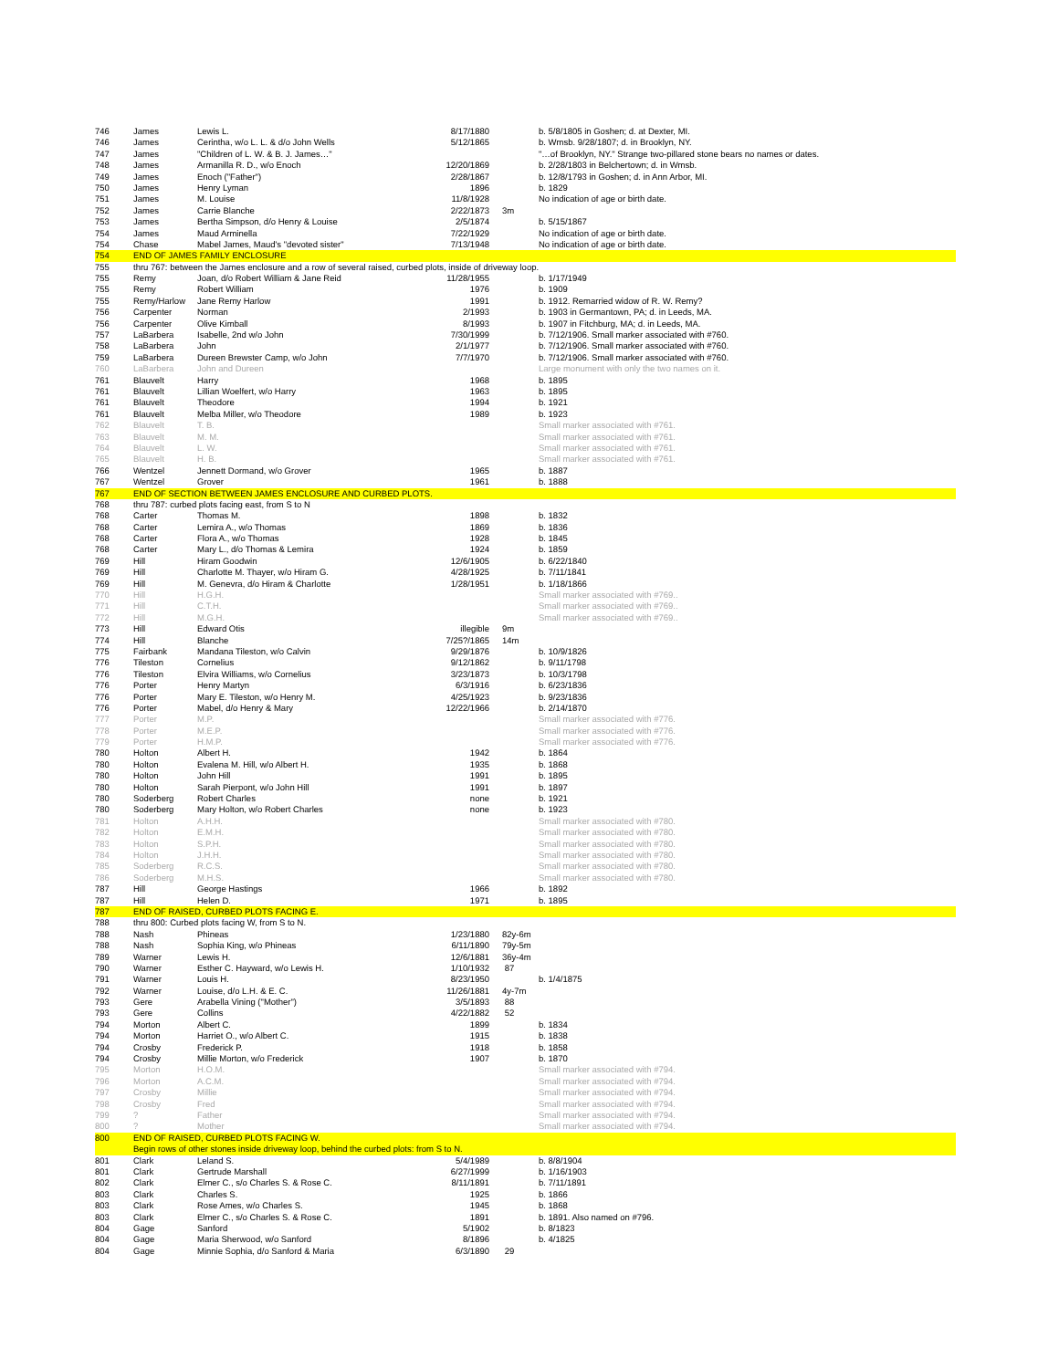| 746 | James | Lewis L. | 8/17/1880 | | b. 5/8/1805 in Goshen; d. at Dexter, MI. |
| 746 | James | Cerintha, w/o L. L. & d/o John Wells | 5/12/1865 | | b. Wmsb. 9/28/1807; d. in Brooklyn, NY. |
| 747 | James | "Children of L. W. & B. J. James…" | | | "…of Brooklyn, NY." Strange two-pillared stone bears no names or dates. |
| 748 | James | Armanilla R. D., w/o Enoch | 12/20/1869 | | b. 2/28/1803 in Belchertown; d. in Wmsb. |
| 749 | James | Enoch ("Father") | 2/28/1867 | | b. 12/8/1793 in Goshen; d. in Ann Arbor, MI. |
| 750 | James | Henry Lyman | 1896 | | b. 1829 |
| 751 | James | M. Louise | 11/8/1928 | | No indication of age or birth date. |
| 752 | James | Carrie Blanche | 2/22/1873 | 3m | |
| 753 | James | Bertha Simpson, d/o Henry & Louise | 2/5/1874 | | b. 5/15/1867 |
| 754 | James | Maud Arminella | 7/22/1929 | | No indication of age or birth date. |
| 754 | Chase | Mabel James, Maud's "devoted sister" | 7/13/1948 | | No indication of age or birth date. |
| 754 | END OF JAMES FAMILY ENCLOSURE | | | | |
| 755 | thru 767: between the James enclosure and a row of several raised, curbed plots, inside of driveway loop. | | | | |
| 755 | Remy | Joan, d/o Robert William & Jane Reid | 11/28/1955 | | b. 1/17/1949 |
| 755 | Remy | Robert William | 1976 | | b. 1909 |
| 755 | Remy/Harlow | Jane Remy Harlow | 1991 | | b. 1912. Remarried widow of R. W. Remy? |
| 756 | Carpenter | Norman | 2/1993 | | b. 1903 in Germantown, PA; d. in Leeds, MA. |
| 756 | Carpenter | Olive Kimball | 8/1993 | | b. 1907 in Fitchburg, MA; d. in Leeds, MA. |
| 757 | LaBarbera | Isabelle, 2nd w/o John | 7/30/1999 | | b. 7/12/1906. Small marker associated with #760. |
| 758 | LaBarbera | John | 2/1/1977 | | b. 7/12/1906. Small marker associated with #760. |
| 759 | LaBarbera | Dureen Brewster Camp, w/o John | 7/7/1970 | | b. 7/12/1906. Small marker associated with #760. |
| 760 | LaBarbera | John and Dureen | | | Large monument with only the two names on it. |
| 761 | Blauvelt | Harry | 1968 | | b. 1895 |
| 761 | Blauvelt | Lillian Woelfert, w/o Harry | 1963 | | b. 1895 |
| 761 | Blauvelt | Theodore | 1994 | | b. 1921 |
| 761 | Blauvelt | Melba Miller, w/o Theodore | 1989 | | b. 1923 |
| 762 | Blauvelt | T. B. | | | Small marker associated with #761. |
| 763 | Blauvelt | M. M. | | | Small marker associated with #761. |
| 764 | Blauvelt | L. W. | | | Small marker associated with #761. |
| 765 | Blauvelt | H. B. | | | Small marker associated with #761. |
| 766 | Wentzel | Jennett Dormand, w/o Grover | 1965 | | b. 1887 |
| 767 | Wentzel | Grover | 1961 | | b. 1888 |
| 767 | END OF SECTION BETWEEN JAMES ENCLOSURE AND CURBED PLOTS. | | | | |
| 768 | thru 787: curbed plots facing east, from S to N | | | | |
| 768 | Carter | Thomas M. | 1898 | | b. 1832 |
| 768 | Carter | Lemira A., w/o Thomas | 1869 | | b. 1836 |
| 768 | Carter | Flora A., w/o Thomas | 1928 | | b. 1845 |
| 768 | Carter | Mary L., d/o Thomas & Lemira | 1924 | | b. 1859 |
| 769 | Hill | Hiram Goodwin | 12/6/1905 | | b. 6/22/1840 |
| 769 | Hill | Charlotte M. Thayer, w/o Hiram G. | 4/28/1925 | | b. 7/11/1841 |
| 769 | Hill | M. Genevra, d/o Hiram & Charlotte | 1/28/1951 | | b. 1/18/1866 |
| 770 | Hill | H.G.H. | | | Small marker associated with #769.. |
| 771 | Hill | C.T.H. | | | Small marker associated with #769.. |
| 772 | Hill | M.G.H. | | | Small marker associated with #769.. |
| 773 | Hill | Edward Otis | illegible | 9m | |
| 774 | Hill | Blanche | 7/25?/1865 | 14m | |
| 775 | Fairbank | Mandana Tileston, w/o Calvin | 9/29/1876 | | b. 10/9/1826 |
| 776 | Tileston | Cornelius | 9/12/1862 | | b. 9/11/1798 |
| 776 | Tileston | Elvira Williams, w/o Cornelius | 3/23/1873 | | b. 10/3/1798 |
| 776 | Porter | Henry Martyn | 6/3/1916 | | b. 6/23/1836 |
| 776 | Porter | Mary E. Tileston, w/o Henry M. | 4/25/1923 | | b. 9/23/1836 |
| 776 | Porter | Mabel, d/o Henry & Mary | 12/22/1966 | | b. 2/14/1870 |
| 777 | Porter | M.P. | | | Small marker associated with #776. |
| 778 | Porter | M.E.P. | | | Small marker associated with #776. |
| 779 | Porter | H.M.P. | | | Small marker associated with #776. |
| 780 | Holton | Albert H. | 1942 | | b. 1864 |
| 780 | Holton | Evalena M. Hill, w/o Albert H. | 1935 | | b. 1868 |
| 780 | Holton | John Hill | 1991 | | b. 1895 |
| 780 | Holton | Sarah Pierpont, w/o John Hill | 1991 | | b. 1897 |
| 780 | Soderberg | Robert Charles | none | | b. 1921 |
| 780 | Soderberg | Mary Holton, w/o Robert Charles | none | | b. 1923 |
| 781 | Holton | A.H.H. | | | Small marker associated with #780. |
| 782 | Holton | E.M.H. | | | Small marker associated with #780. |
| 783 | Holton | S.P.H. | | | Small marker associated with #780. |
| 784 | Holton | J.H.H. | | | Small marker associated with #780. |
| 785 | Soderberg | R.C.S. | | | Small marker associated with #780. |
| 786 | Soderberg | M.H.S. | | | Small marker associated with #780. |
| 787 | Hill | George Hastings | 1966 | | b. 1892 |
| 787 | Hill | Helen D. | 1971 | | b. 1895 |
| 787 | END OF RAISED, CURBED PLOTS FACING E. | | | | |
| 788 | thru 800: Curbed plots facing W, from S to N. | | | | |
| 788 | Nash | Phineas | 1/23/1880 | 82y-6m | |
| 788 | Nash | Sophia King, w/o Phineas | 6/11/1890 | 79y-5m | |
| 789 | Warner | Lewis H. | 12/6/1881 | 36y-4m | |
| 790 | Warner | Esther C. Hayward, w/o Lewis H. | 1/10/1932 | 87 | |
| 791 | Warner | Louis H. | 8/23/1950 | | b. 1/4/1875 |
| 792 | Warner | Louise, d/o L.H. & E. C. | 11/26/1881 | 4y-7m | |
| 793 | Gere | Arabella Vining ("Mother") | 3/5/1893 | 88 | |
| 793 | Gere | Collins | 4/22/1882 | 52 | |
| 794 | Morton | Albert C. | 1899 | | b. 1834 |
| 794 | Morton | Harriet O., w/o Albert C. | 1915 | | b. 1838 |
| 794 | Crosby | Frederick P. | 1918 | | b. 1858 |
| 794 | Crosby | Millie Morton, w/o Frederick | 1907 | | b. 1870 |
| 795 | Morton | H.O.M. | | | Small marker associated with #794. |
| 796 | Morton | A.C.M. | | | Small marker associated with #794. |
| 797 | Crosby | Millie | | | Small marker associated with #794. |
| 798 | Crosby | Fred | | | Small marker associated with #794. |
| 799 | ? | Father | | | Small marker associated with #794. |
| 800 | ? | Mother | | | Small marker associated with #794. |
| 800 | END OF RAISED, CURBED PLOTS FACING W. | | | | |
| | Begin rows of other stones inside driveway loop, behind the curbed plots: from S to N. | | | | |
| 801 | Clark | Leland S. | 5/4/1989 | | b. 8/8/1904 |
| 801 | Clark | Gertrude Marshall | 6/27/1999 | | b. 1/16/1903 |
| 802 | Clark | Elmer C., s/o Charles S. & Rose C. | 8/11/1891 | | b. 7/11/1891 |
| 803 | Clark | Charles S. | 1925 | | b. 1866 |
| 803 | Clark | Rose Ames, w/o Charles S. | 1945 | | b. 1868 |
| 803 | Clark | Elmer C., s/o Charles S. & Rose C. | 1891 | | b. 1891. Also named on #796. |
| 804 | Gage | Sanford | 5/1902 | | b. 8/1823 |
| 804 | Gage | Maria Sherwood, w/o Sanford | 8/1896 | | b. 4/1825 |
| 804 | Gage | Minnie Sophia, d/o Sanford & Maria | 6/3/1890 | 29 | |